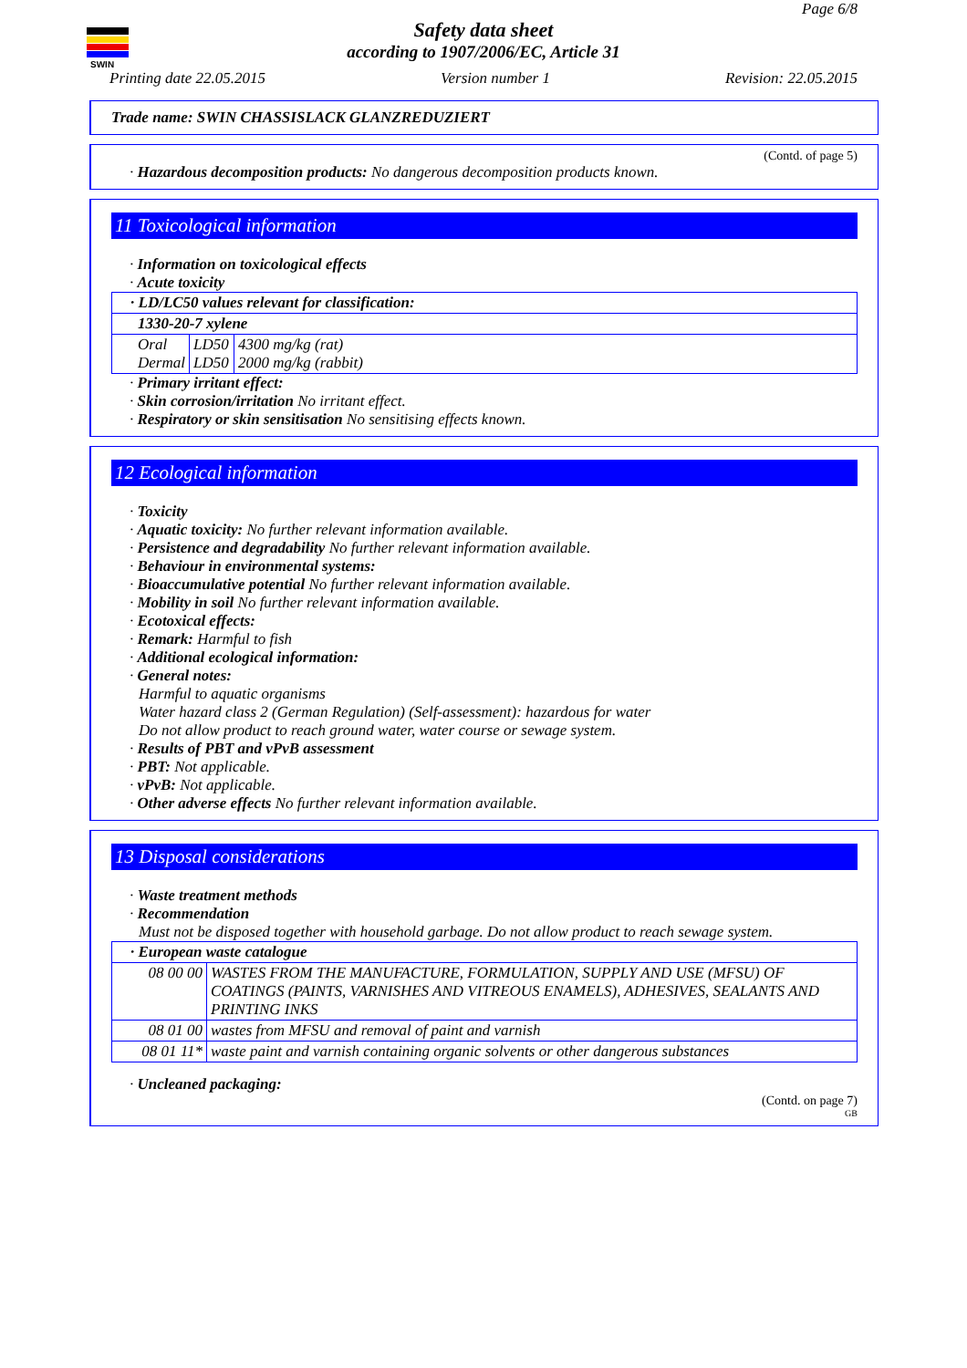SWIN
Page 6/8
Safety data sheet
according to 1907/2006/EC, Article 31
Printing date 22.05.2015 Version number 1 Revision: 22.05.2015
Trade name: SWIN CHASSISLACK GLANZREDUZIERT
(Contd. of page 5)
· Hazardous decomposition products: No dangerous decomposition products known.
11 Toxicological information
· Information on toxicological effects
· Acute toxicity
| · LD/LC50 values relevant for classification: | | |
| 1330-20-7 xylene | | |
| Oral Dermal | LD50 LD50 | 4300 mg/kg (rat) 2000 mg/kg (rabbit) |
· Primary irritant effect:
· Skin corrosion/irritation No irritant effect.
· Respiratory or skin sensitisation No sensitising effects known.
12 Ecological information
· Toxicity
· Aquatic toxicity: No further relevant information available.
· Persistence and degradability No further relevant information available.
· Behaviour in environmental systems:
· Bioaccumulative potential No further relevant information available.
· Mobility in soil No further relevant information available.
· Ecotoxical effects:
· Remark: Harmful to fish
· Additional ecological information:
· General notes:
Harmful to aquatic organisms
Water hazard class 2 (German Regulation) (Self-assessment): hazardous for water
Do not allow product to reach ground water, water course or sewage system.
· Results of PBT and vPvB assessment
· PBT: Not applicable.
· vPvB: Not applicable.
· Other adverse effects No further relevant information available.
13 Disposal considerations
· Waste treatment methods
· Recommendation
Must not be disposed together with household garbage. Do not allow product to reach sewage system.
| · European waste catalogue | |
| 08 00 00 | WASTES FROM THE MANUFACTURE, FORMULATION, SUPPLY AND USE (MFSU) OF COATINGS (PAINTS, VARNISHES AND VITREOUS ENAMELS), ADHESIVES, SEALANTS AND PRINTING INKS |
| 08 01 00 | wastes from MFSU and removal of paint and varnish |
| 08 01 11* | waste paint and varnish containing organic solvents or other dangerous substances |
· Uncleaned packaging:
(Contd. on page 7)
GB